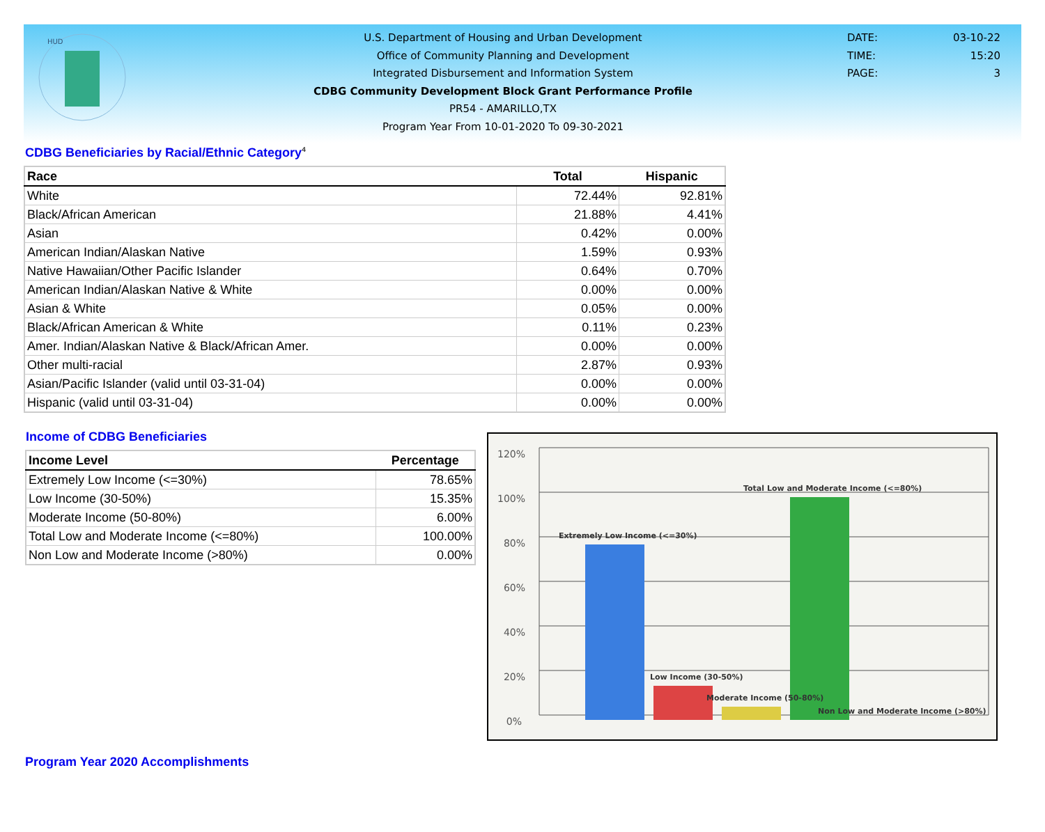HUD
U.S. Department of Housing and Urban Development
Office of Community Planning and Development
Integrated Disbursement and Information System
CDBG Community Development Block Grant Performance Profile
PR54 - AMARILLO,TX
Program Year From 10-01-2020 To 09-30-2021
DATE: 03-10-22
TIME: 15:20
PAGE: 3
CDBG Beneficiaries by Racial/Ethnic Category<sup>4</sup>
| Race | Total | Hispanic |
| --- | --- | --- |
| White | 72.44% | 92.81% |
| Black/African American | 21.88% | 4.41% |
| Asian | 0.42% | 0.00% |
| American Indian/Alaskan Native | 1.59% | 0.93% |
| Native Hawaiian/Other Pacific Islander | 0.64% | 0.70% |
| American Indian/Alaskan Native & White | 0.00% | 0.00% |
| Asian & White | 0.05% | 0.00% |
| Black/African American & White | 0.11% | 0.23% |
| Amer. Indian/Alaskan Native & Black/African Amer. | 0.00% | 0.00% |
| Other multi-racial | 2.87% | 0.93% |
| Asian/Pacific Islander (valid until 03-31-04) | 0.00% | 0.00% |
| Hispanic (valid until 03-31-04) | 0.00% | 0.00% |
Income of CDBG Beneficiaries
| Income Level | Percentage |
| --- | --- |
| Extremely Low Income (<=30%) | 78.65% |
| Low Income (30-50%) | 15.35% |
| Moderate Income (50-80%) | 6.00% |
| Total Low and Moderate Income (<=80%) | 100.00% |
| Non Low and Moderate Income (>80%) | 0.00% |
120%
100%
80%
60%
40%
20%
0%
Extremely Low Income (<=30%)
Low Income (30-50%)
Moderate Income (50-80%)
Total Low and Moderate Income (<=80%)
Non Low and Moderate Income (>80%)
Program Year 2020 Accomplishments